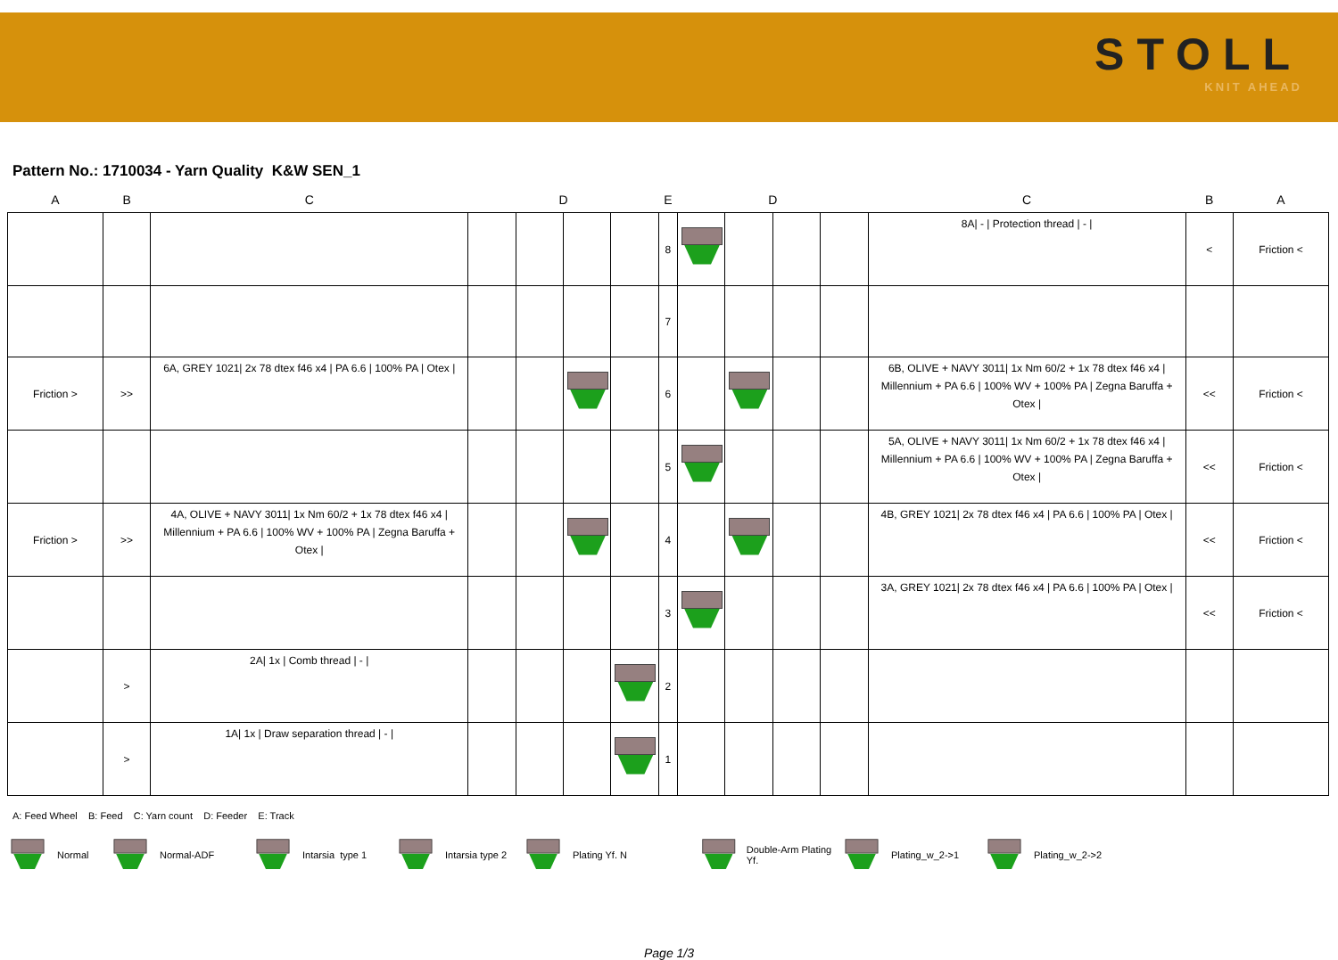STOLL
KNIT AHEAD
Pattern No.: 1710034 - Yarn Quality K&W SEN_1
| A | B | C | | D | | | E | | D | | | C | B | A |
| --- | --- | --- | --- | --- | --- | --- | --- | --- | --- | --- | --- | --- | --- | --- |
| | | | | | | | 8 | | | | | 8A/ - / Protection thread / - / | < | Friction < |
| | | | | | | | 7 | | | | | | | |
| Friction > | >> | 6A, GREY 1021/ 2x 78 dtex f46 x4 / PA 6.6 / 100% PA / Otex / | | | | | 6 | | | | | 6B, OLIVE + NAVY 3011/ 1x Nm 60/2 + 1x 78 dtex f46 x4 / Millennium + PA 6.6 / 100% WV + 100% PA / Zegna Baruffa + Otex / | << | Friction < |
| | | | | | | | 5 | | | | | 5A, OLIVE + NAVY 3011/ 1x Nm 60/2 + 1x 78 dtex f46 x4 / Millennium + PA 6.6 / 100% WV + 100% PA / Zegna Baruffa + Otex / | << | Friction < |
| Friction > | >> | 4A, OLIVE + NAVY 3011/ 1x Nm 60/2 + 1x 78 dtex f46 x4 / Millennium + PA 6.6 / 100% WV + 100% PA / Zegna Baruffa + Otex / | | | | | 4 | | | | | 4B, GREY 1021/ 2x 78 dtex f46 x4 / PA 6.6 / 100% PA / Otex / | << | Friction < |
| | | | | | | | 3 | | | | | 3A, GREY 1021/ 2x 78 dtex f46 x4 / PA 6.6 / 100% PA / Otex / | << | Friction < |
| | > | 2A/ 1x / Comb thread / - / | | | | | 2 | | | | | | | |
| | > | 1A/ 1x / Draw separation thread / - / | | | | | 1 | | | | | | | |
A: Feed Wheel B: Feed C: Yarn count D: Feeder E: Track
Normal Normal-ADF Intarsia type 1 Intarsia type 2 Plating Yf. N Double-Arm Plating Yf. Plating_w_2->1 Plating_w_2->2
Page 1/3